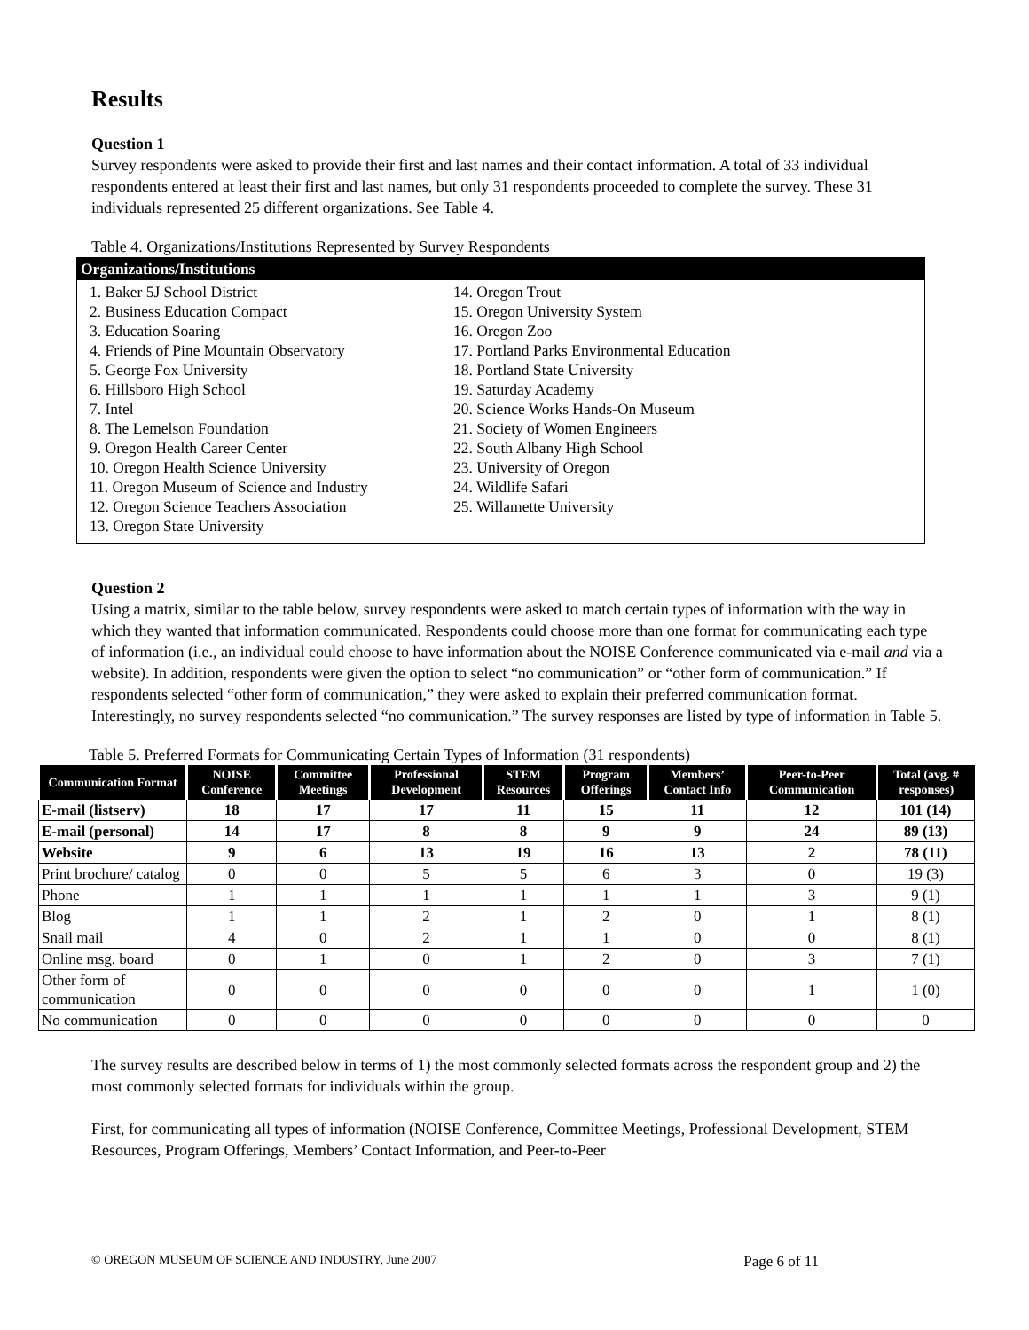Results
Question 1
Survey respondents were asked to provide their first and last names and their contact information. A total of 33 individual respondents entered at least their first and last names, but only 31 respondents proceeded to complete the survey. These 31 individuals represented 25 different organizations. See Table 4.
Table 4. Organizations/Institutions Represented by Survey Respondents
Organizations/Institutions
1. Baker 5J School District
2. Business Education Compact
3. Education Soaring
4. Friends of Pine Mountain Observatory
5. George Fox University
6. Hillsboro High School
7. Intel
8. The Lemelson Foundation
9. Oregon Health Career Center
10. Oregon Health Science University
11. Oregon Museum of Science and Industry
12. Oregon Science Teachers Association
13. Oregon State University
14. Oregon Trout
15. Oregon University System
16. Oregon Zoo
17. Portland Parks Environmental Education
18. Portland State University
19. Saturday Academy
20. Science Works Hands-On Museum
21. Society of Women Engineers
22. South Albany High School
23. University of Oregon
24. Wildlife Safari
25. Willamette University
Question 2
Using a matrix, similar to the table below, survey respondents were asked to match certain types of information with the way in which they wanted that information communicated. Respondents could choose more than one format for communicating each type of information (i.e., an individual could choose to have information about the NOISE Conference communicated via e-mail and via a website). In addition, respondents were given the option to select “no communication” or “other form of communication.” If respondents selected “other form of communication,” they were asked to explain their preferred communication format. Interestingly, no survey respondents selected “no communication.” The survey responses are listed by type of information in Table 5.
Table 5. Preferred Formats for Communicating Certain Types of Information (31 respondents)
| Communication Format | NOISE Conference | Committee Meetings | Professional Development | STEM Resources | Program Offerings | Members’ Contact Info | Peer-to-Peer Communication | Total (avg. # responses) |
| --- | --- | --- | --- | --- | --- | --- | --- | --- |
| E-mail (listserv) | 18 | 17 | 17 | 11 | 15 | 11 | 12 | 101 (14) |
| E-mail (personal) | 14 | 17 | 8 | 8 | 9 | 9 | 24 | 89 (13) |
| Website | 9 | 6 | 13 | 19 | 16 | 13 | 2 | 78 (11) |
| Print brochure/ catalog | 0 | 0 | 5 | 5 | 6 | 3 | 0 | 19 (3) |
| Phone | 1 | 1 | 1 | 1 | 1 | 1 | 3 | 9 (1) |
| Blog | 1 | 1 | 2 | 1 | 2 | 0 | 1 | 8 (1) |
| Snail mail | 4 | 0 | 2 | 1 | 1 | 0 | 0 | 8 (1) |
| Online msg. board | 0 | 1 | 0 | 1 | 2 | 0 | 3 | 7 (1) |
| Other form of communication | 0 | 0 | 0 | 0 | 0 | 0 | 1 | 1 (0) |
| No communication | 0 | 0 | 0 | 0 | 0 | 0 | 0 | 0 |
The survey results are described below in terms of 1) the most commonly selected formats across the respondent group and 2) the most commonly selected formats for individuals within the group.
First, for communicating all types of information (NOISE Conference, Committee Meetings, Professional Development, STEM Resources, Program Offerings, Members’ Contact Information, and Peer-to-Peer
© OREGON MUSEUM OF SCIENCE AND INDUSTRY, June 2007 Page 6 of 11